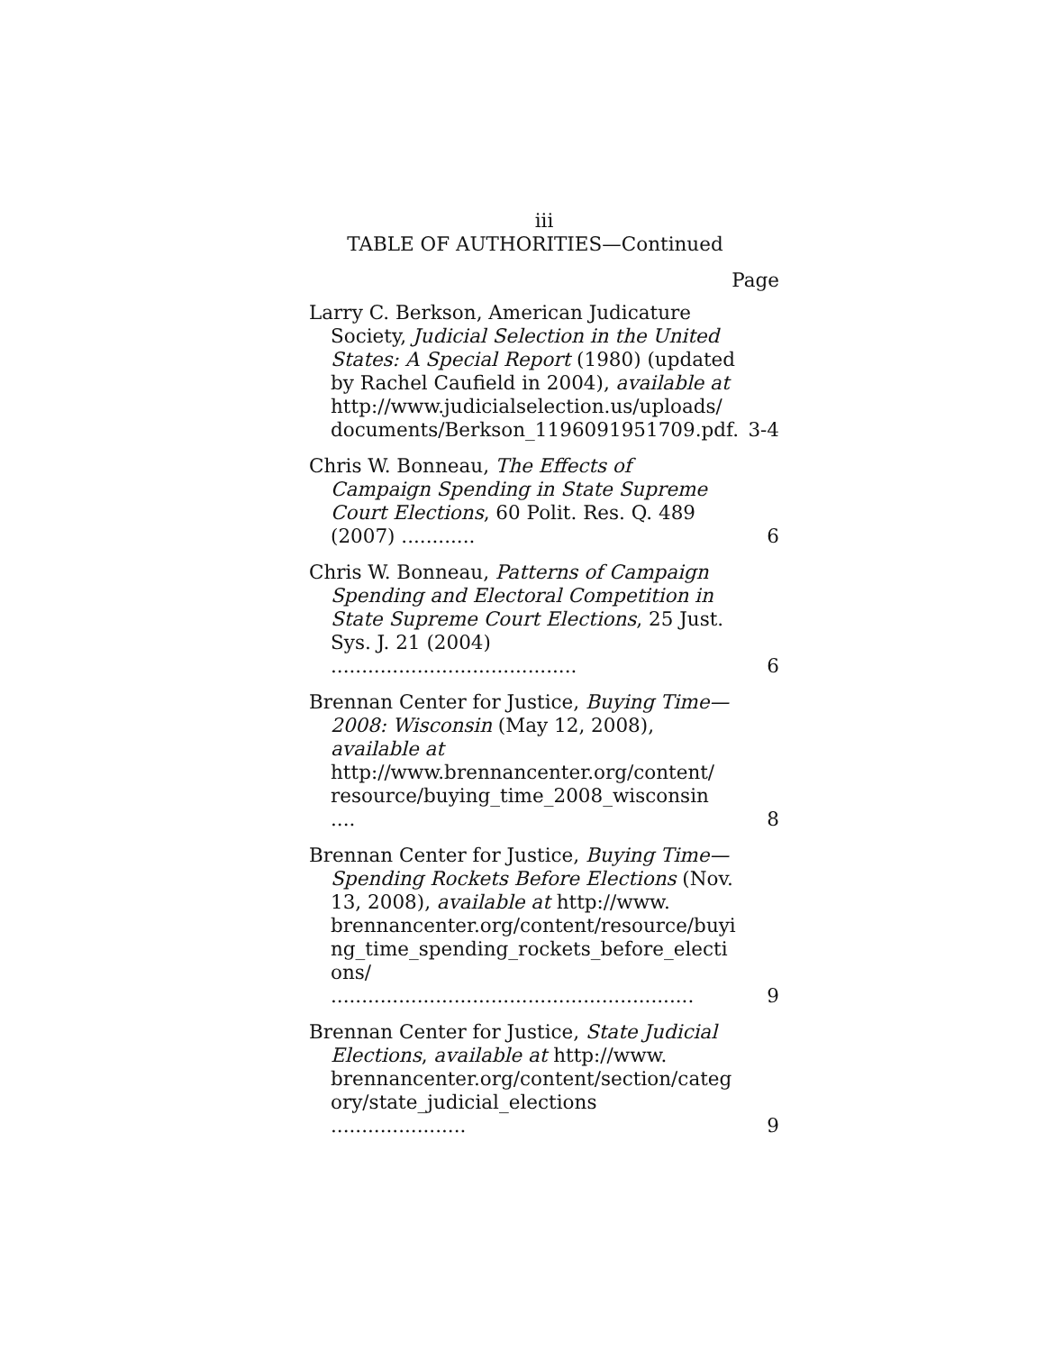iii
TABLE OF AUTHORITIES—Continued
Page
Larry C. Berkson, American Judicature Society, Judicial Selection in the United States: A Special Report (1980) (updated by Rachel Caufield in 2004), available at http://www.judicialselection.us/uploads/ documents/Berkson_1196091951709.pdf.
3-4
Chris W. Bonneau, The Effects of Campaign Spending in State Supreme Court Elections, 60 Polit. Res. Q. 489 (2007) ............
6
Chris W. Bonneau, Patterns of Campaign Spending and Electoral Competition in State Supreme Court Elections, 25 Just. Sys. J. 21 (2004) ........................................
6
Brennan Center for Justice, Buying Time—2008: Wisconsin (May 12, 2008), available at http://www.brennancenter.org/content/ resource/buying_time_2008_wisconsin ....
8
Brennan Center for Justice, Buying Time—Spending Rockets Before Elections (Nov. 13, 2008), available at http://www. brennancenter.org/content/resource/buyi ng_time_spending_rockets_before_electi ons/ ...........................................................
9
Brennan Center for Justice, State Judicial Elections, available at http://www. brennancenter.org/content/section/categ ory/state_judicial_elections ......................
9